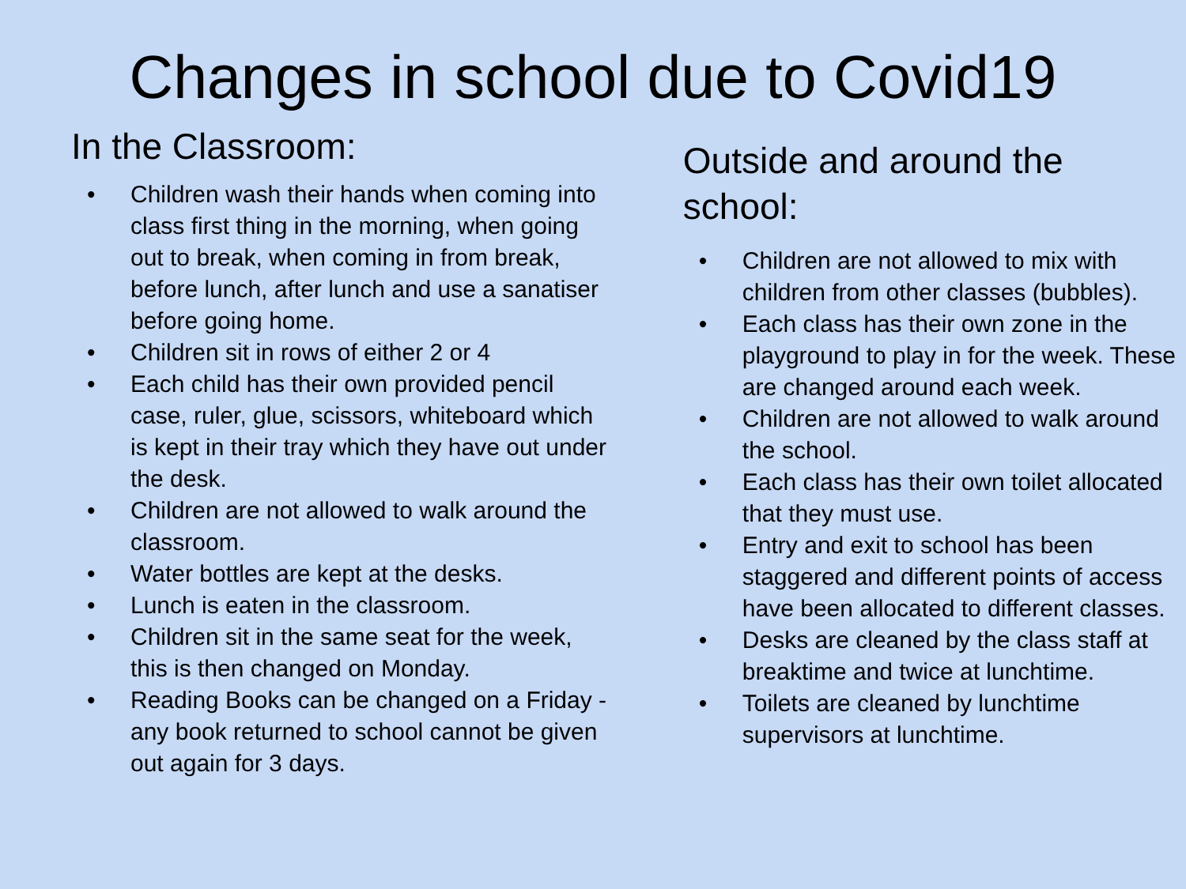Changes in school due to Covid19
In the Classroom:
• Children wash their hands when coming into class first thing in the morning, when going out to break, when coming in from break, before lunch, after lunch and use a sanatiser before going home.
• Children sit in rows of either 2 or 4
• Each child has their own provided pencil case, ruler, glue, scissors, whiteboard which is kept in their tray which they have out under the desk.
• Children are not allowed to walk around the classroom.
• Water bottles are kept at the desks.
• Lunch is eaten in the classroom.
• Children sit in the same seat for the week, this is then changed on Monday.
• Reading Books can be changed on a Friday - any book returned to school cannot be given out again for 3 days.
Outside and around the school:
• Children are not allowed to mix with children from other classes (bubbles).
• Each class has their own zone in the playground to play in for the week. These are changed around each week.
• Children are not allowed to walk around the school.
• Each class has their own toilet allocated that they must use.
• Entry and exit to school has been staggered and different points of access have been allocated to different classes.
• Desks are cleaned by the class staff at breaktime and twice at lunchtime.
• Toilets are cleaned by lunchtime supervisors at lunchtime.